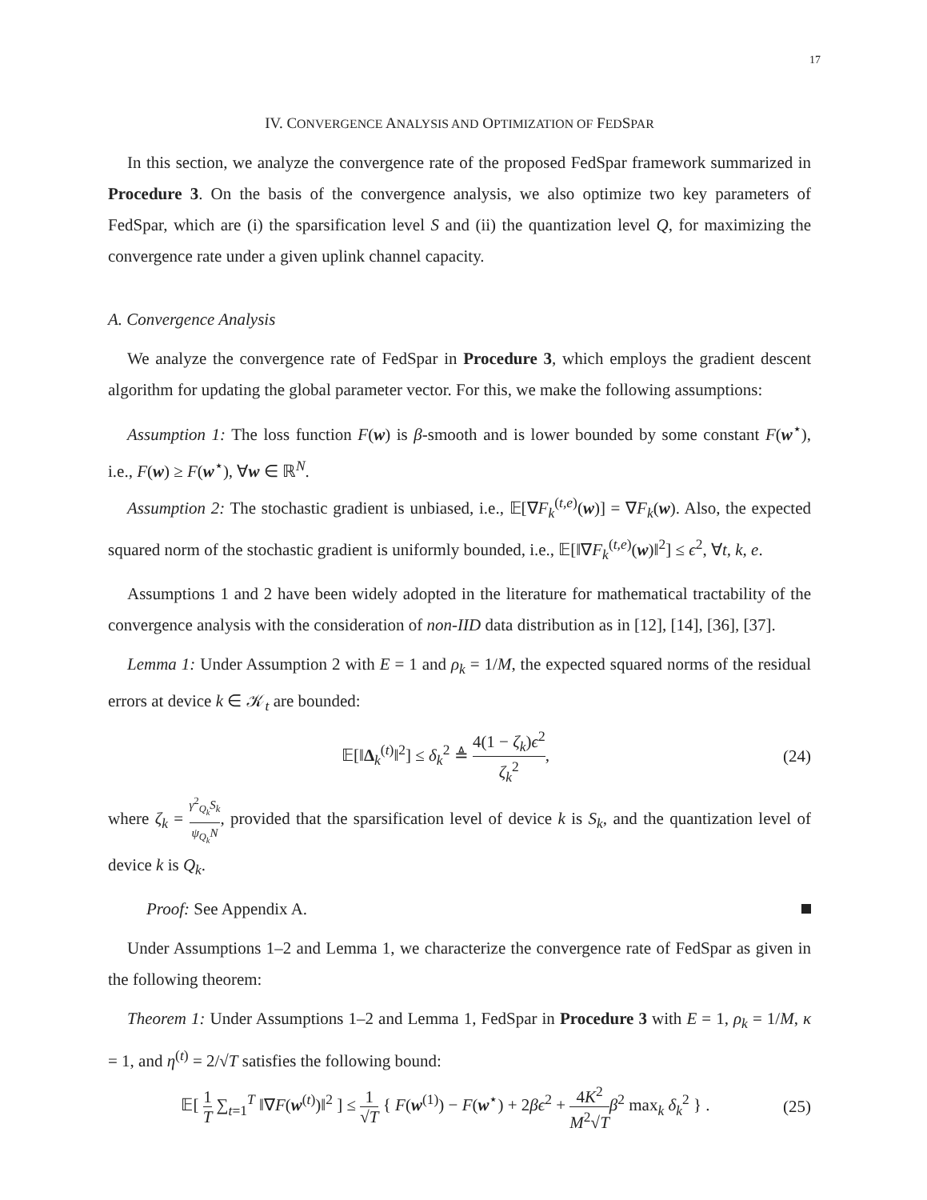17
IV. CONVERGENCE ANALYSIS AND OPTIMIZATION OF FEDSPAR
In this section, we analyze the convergence rate of the proposed FedSpar framework summarized in Procedure 3. On the basis of the convergence analysis, we also optimize two key parameters of FedSpar, which are (i) the sparsification level S and (ii) the quantization level Q, for maximizing the convergence rate under a given uplink channel capacity.
A. Convergence Analysis
We analyze the convergence rate of FedSpar in Procedure 3, which employs the gradient descent algorithm for updating the global parameter vector. For this, we make the following assumptions:
Assumption 1: The loss function F(w) is β-smooth and is lower bounded by some constant F(w<sup>⋆</sup>), i.e., F(w) ≥ F(w<sup>⋆</sup>), ∀w ∈ ℝ<sup>N</sup>.
Assumption 2: The stochastic gradient is unbiased, i.e., 𝔼[∇F<sub>k</sub><sup>(t,e)</sup>(w)] = ∇F<sub>k</sub>(w). Also, the expected squared norm of the stochastic gradient is uniformly bounded, i.e., 𝔼[‖∇F<sub>k</sub><sup>(t,e)</sup>(w)‖<sup>2</sup>] ≤ ϵ<sup>2</sup>, ∀t, k, e.
Assumptions 1 and 2 have been widely adopted in the literature for mathematical tractability of the convergence analysis with the consideration of non-IID data distribution as in [12], [14], [36], [37].
Lemma 1: Under Assumption 2 with E = 1 and ρ<sub>k</sub> = 1/M, the expected squared norms of the residual errors at device k ∈ 𝒦<sub>t</sub> are bounded:
𝔼[‖Δ<sub>k</sub><sup>(t)</sup>‖<sup>2</sup>] ≤ δ<sub>k</sub><sup>2</sup> ≜ 4(1 − ζ<sub>k</sub>)ϵ<sup>2</sup> ζ<sub>k</sub><sup>2</sup>,
(24)
where ζ<sub>k</sub> = γ<sup>2</sup><sub>Q<sub>k</sub></sub>S<sub>k</sub> ψ<sub>Q<sub>k</sub></sub>N, provided that the sparsification level of device k is S<sub>k</sub>, and the quantization level of device k is Q<sub>k</sub>.
Proof: See Appendix A.
Under Assumptions 1–2 and Lemma 1, we characterize the convergence rate of FedSpar as given in the following theorem:
Theorem 1: Under Assumptions 1–2 and Lemma 1, FedSpar in Procedure 3 with E = 1, ρ<sub>k</sub> = 1/M, κ = 1, and η<sup>(t)</sup> = 2/√T satisfies the following bound:
𝔼[ 1 T ∑<sub>t=1</sub><sup>T</sup> ‖∇F(w<sup>(t)</sup>)‖<sup>2</sup> ] ≤ 1 √T { F(w<sup>(1)</sup>) − F(w<sup>⋆</sup>) + 2βϵ<sup>2</sup> + 4K<sup>2</sup> M<sup>2</sup>√T β<sup>2</sup> max<sub>k</sub> δ<sub>k</sub><sup>2</sup> } .
(25)